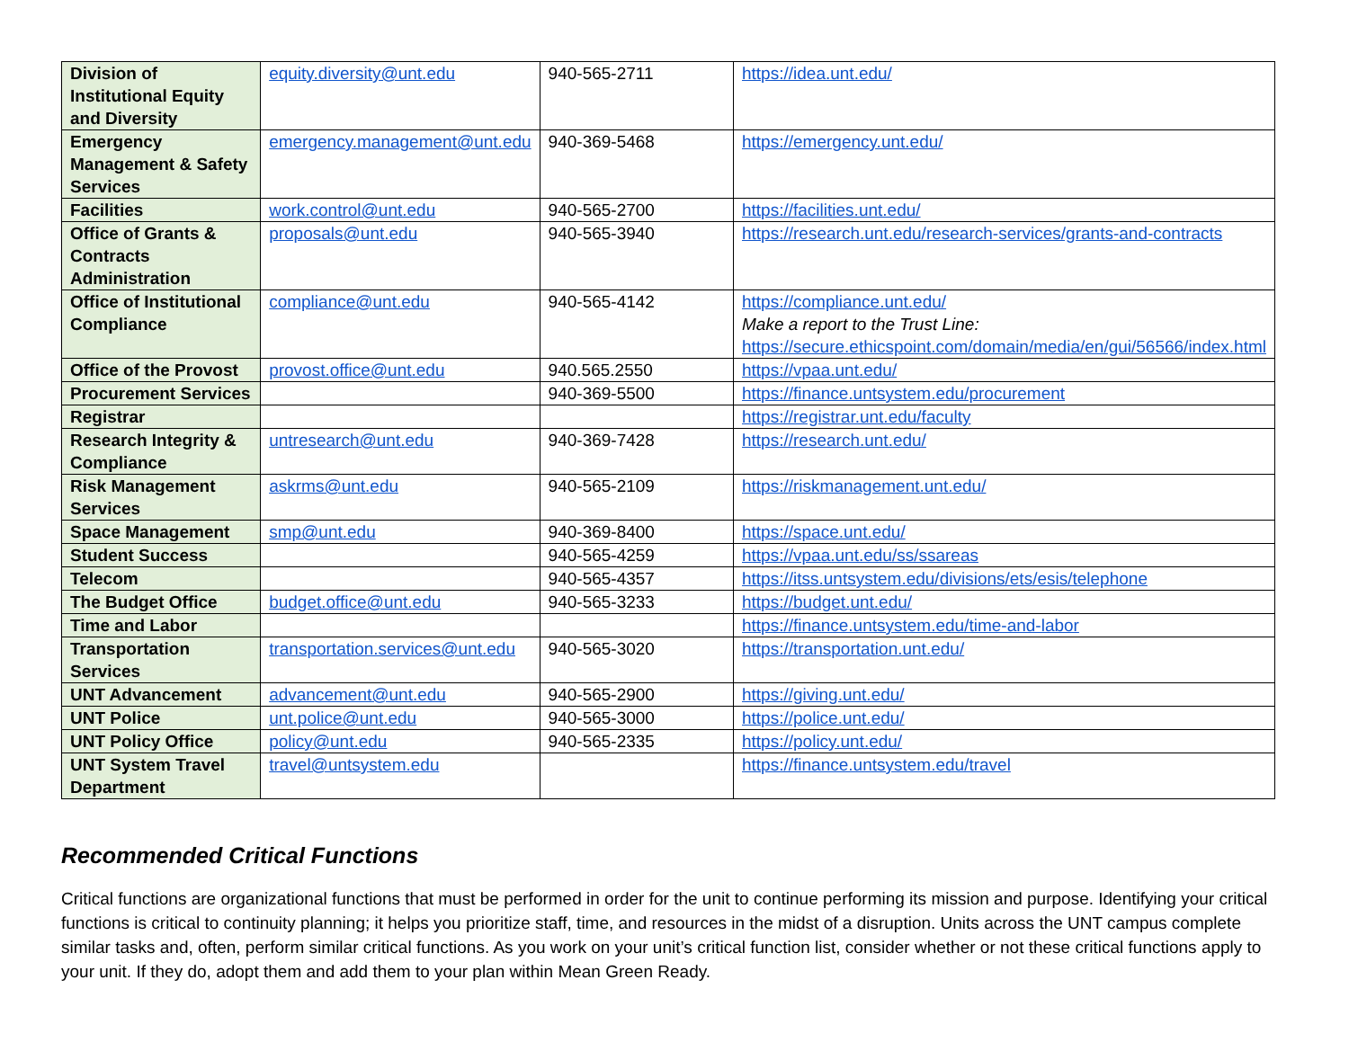| Division of Institutional Equity and Diversity | equity.diversity@unt.edu | 940-565-2711 | https://idea.unt.edu/ |
| Emergency Management & Safety Services | emergency.management@unt.edu | 940-369-5468 | https://emergency.unt.edu/ |
| Facilities | work.control@unt.edu | 940-565-2700 | https://facilities.unt.edu/ |
| Office of Grants & Contracts Administration | proposals@unt.edu | 940-565-3940 | https://research.unt.edu/research-services/grants-and-contracts |
| Office of Institutional Compliance | compliance@unt.edu | 940-565-4142 | https://compliance.unt.edu/ Make a report to the Trust Line: https://secure.ethicspoint.com/domain/media/en/gui/56566/index.html |
| Office of the Provost | provost.office@unt.edu | 940.565.2550 | https://vpaa.unt.edu/ |
| Procurement Services | | 940-369-5500 | https://finance.untsystem.edu/procurement |
| Registrar | | | https://registrar.unt.edu/faculty |
| Research Integrity & Compliance | untresearch@unt.edu | 940-369-7428 | https://research.unt.edu/ |
| Risk Management Services | askrms@unt.edu | 940-565-2109 | https://riskmanagement.unt.edu/ |
| Space Management | smp@unt.edu | 940-369-8400 | https://space.unt.edu/ |
| Student Success | | 940-565-4259 | https://vpaa.unt.edu/ss/ssareas |
| Telecom | | 940-565-4357 | https://itss.untsystem.edu/divisions/ets/esis/telephone |
| The Budget Office | budget.office@unt.edu | 940-565-3233 | https://budget.unt.edu/ |
| Time and Labor | | | https://finance.untsystem.edu/time-and-labor |
| Transportation Services | transportation.services@unt.edu | 940-565-3020 | https://transportation.unt.edu/ |
| UNT Advancement | advancement@unt.edu | 940-565-2900 | https://giving.unt.edu/ |
| UNT Police | unt.police@unt.edu | 940-565-3000 | https://police.unt.edu/ |
| UNT Policy Office | policy@unt.edu | 940-565-2335 | https://policy.unt.edu/ |
| UNT System Travel Department | travel@untsystem.edu | | https://finance.untsystem.edu/travel |
Recommended Critical Functions
Critical functions are organizational functions that must be performed in order for the unit to continue performing its mission and purpose. Identifying your critical functions is critical to continuity planning; it helps you prioritize staff, time, and resources in the midst of a disruption. Units across the UNT campus complete similar tasks and, often, perform similar critical functions. As you work on your unit’s critical function list, consider whether or not these critical functions apply to your unit. If they do, adopt them and add them to your plan within Mean Green Ready.